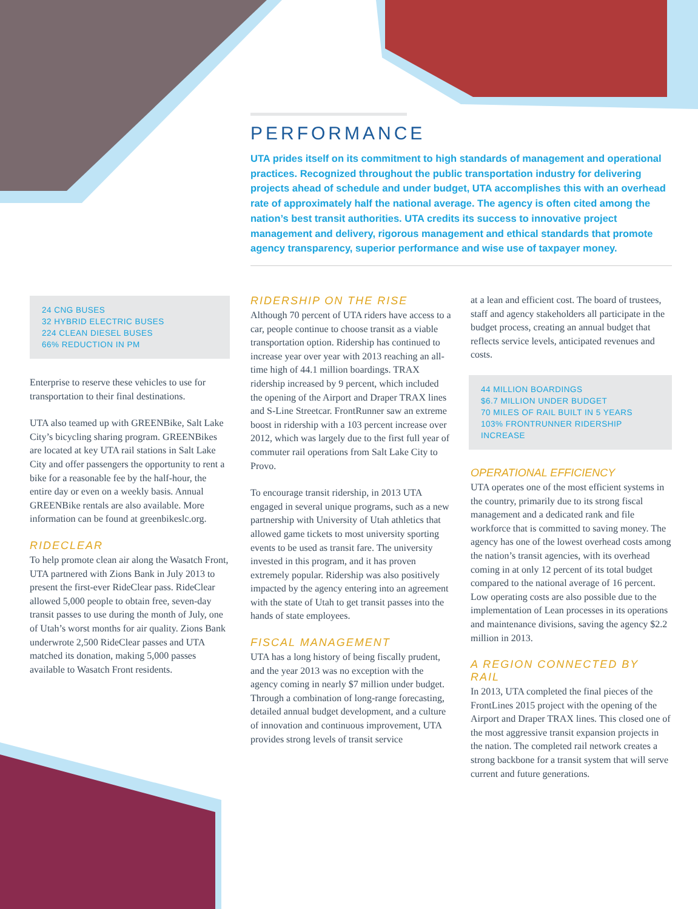PERFORMANCE
UTA prides itself on its commitment to high standards of management and operational practices. Recognized throughout the public transportation industry for delivering projects ahead of schedule and under budget, UTA accomplishes this with an overhead rate of approximately half the national average. The agency is often cited among the nation’s best transit authorities. UTA credits its success to innovative project management and delivery, rigorous management and ethical standards that promote agency transparency, superior performance and wise use of taxpayer money.
24 CNG BUSES
32 HYBRID ELECTRIC BUSES
224 CLEAN DIESEL BUSES
66% REDUCTION IN PM
Enterprise to reserve these vehicles to use for transportation to their final destinations.
UTA also teamed up with GREENBike, Salt Lake City’s bicycling sharing program. GREENBikes are located at key UTA rail stations in Salt Lake City and offer passengers the opportunity to rent a bike for a reasonable fee by the half-hour, the entire day or even on a weekly basis. Annual GREENBike rentals are also available. More information can be found at greenbikeslc.org.
RIDECLEAR
To help promote clean air along the Wasatch Front, UTA partnered with Zions Bank in July 2013 to present the first-ever RideClear pass. RideClear allowed 5,000 people to obtain free, seven-day transit passes to use during the month of July, one of Utah’s worst months for air quality. Zions Bank underwrote 2,500 RideClear passes and UTA matched its donation, making 5,000 passes available to Wasatch Front residents.
RIDERSHIP ON THE RISE
Although 70 percent of UTA riders have access to a car, people continue to choose transit as a viable transportation option. Ridership has continued to increase year over year with 2013 reaching an all-time high of 44.1 million boardings. TRAX ridership increased by 9 percent, which included the opening of the Airport and Draper TRAX lines and S-Line Streetcar. FrontRunner saw an extreme boost in ridership with a 103 percent increase over 2012, which was largely due to the first full year of commuter rail operations from Salt Lake City to Provo.
To encourage transit ridership, in 2013 UTA engaged in several unique programs, such as a new partnership with University of Utah athletics that allowed game tickets to most university sporting events to be used as transit fare. The university invested in this program, and it has proven extremely popular. Ridership was also positively impacted by the agency entering into an agreement with the state of Utah to get transit passes into the hands of state employees.
FISCAL MANAGEMENT
UTA has a long history of being fiscally prudent, and the year 2013 was no exception with the agency coming in nearly $7 million under budget. Through a combination of long-range forecasting, detailed annual budget development, and a culture of innovation and continuous improvement, UTA provides strong levels of transit service
at a lean and efficient cost. The board of trustees, staff and agency stakeholders all participate in the budget process, creating an annual budget that reflects service levels, anticipated revenues and costs.
44 MILLION BOARDINGS
$6.7 MILLION UNDER BUDGET
70 MILES OF RAIL BUILT IN 5 YEARS
103% FRONTRUNNER RIDERSHIP INCREASE
OPERATIONAL EFFICIENCY
UTA operates one of the most efficient systems in the country, primarily due to its strong fiscal management and a dedicated rank and file workforce that is committed to saving money. The agency has one of the lowest overhead costs among the nation’s transit agencies, with its overhead coming in at only 12 percent of its total budget compared to the national average of 16 percent. Low operating costs are also possible due to the implementation of Lean processes in its operations and maintenance divisions, saving the agency $2.2 million in 2013.
A REGION CONNECTED BY RAIL
In 2013, UTA completed the final pieces of the FrontLines 2015 project with the opening of the Airport and Draper TRAX lines. This closed one of the most aggressive transit expansion projects in the nation. The completed rail network creates a strong backbone for a transit system that will serve current and future generations.